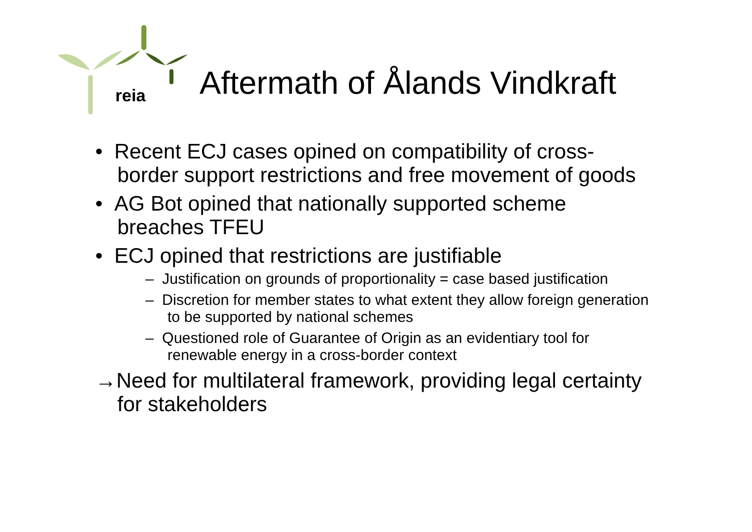reia
Aftermath of Ålands Vindkraft
• Recent ECJ cases opined on compatibility of cross-border support restrictions and free movement of goods
• AG Bot opined that nationally supported scheme breaches TFEU
• ECJ opined that restrictions are justifiable
– Justification on grounds of proportionality = case based justification
– Discretion for member states to what extent they allow foreign generation to be supported by national schemes
– Questioned role of Guarantee of Origin as an evidentiary tool for renewable energy in a cross-border context
→Need for multilateral framework, providing legal certainty for stakeholders